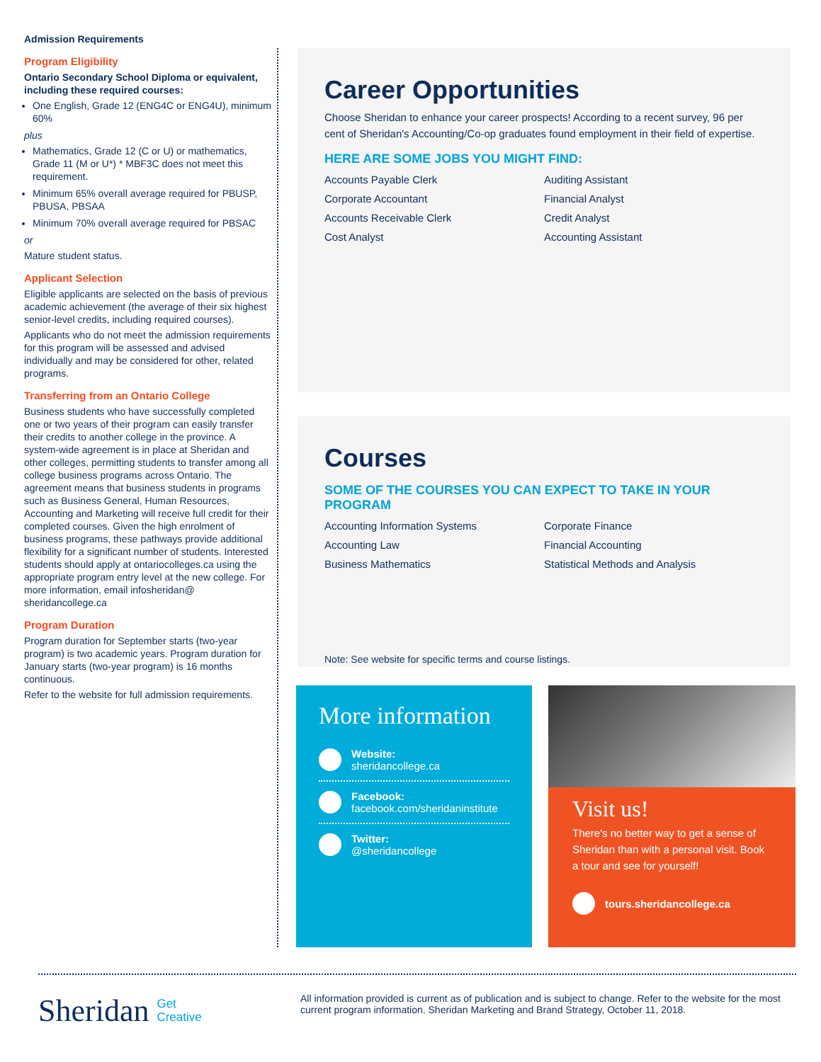Admission Requirements
Program Eligibility
Ontario Secondary School Diploma or equivalent, including these required courses:
One English, Grade 12 (ENG4C or ENG4U), minimum 60%
plus
Mathematics, Grade 12 (C or U) or mathematics, Grade 11 (M or U*) * MBF3C does not meet this requirement.
Minimum 65% overall average required for PBUSP, PBUSA, PBSAA
Minimum 70% overall average required for PBSAC
or
Mature student status.
Applicant Selection
Eligible applicants are selected on the basis of previous academic achievement (the average of their six highest senior-level credits, including required courses).
Applicants who do not meet the admission requirements for this program will be assessed and advised individually and may be considered for other, related programs.
Transferring from an Ontario College
Business students who have successfully completed one or two years of their program can easily transfer their credits to another college in the province. A system-wide agreement is in place at Sheridan and other colleges, permitting students to transfer among all college business programs across Ontario. The agreement means that business students in programs such as Business General, Human Resources, Accounting and Marketing will receive full credit for their completed courses. Given the high enrolment of business programs, these pathways provide additional flexibility for a significant number of students. Interested students should apply at ontariocolleges.ca using the appropriate program entry level at the new college. For more information, email infosheridan@ sheridancollege.ca
Program Duration
Program duration for September starts (two-year program) is two academic years. Program duration for January starts (two-year program) is 16 months continuous.
Refer to the website for full admission requirements.
Career Opportunities
Choose Sheridan to enhance your career prospects! According to a recent survey, 96 per cent of Sheridan's Accounting/Co-op graduates found employment in their field of expertise.
HERE ARE SOME JOBS YOU MIGHT FIND:
Accounts Payable Clerk Auditing Assistant Corporate Accountant Financial Analyst Accounts Receivable Clerk Credit Analyst Cost Analyst Accounting Assistant
Courses
SOME OF THE COURSES YOU CAN EXPECT TO TAKE IN YOUR PROGRAM
Accounting Information Systems Corporate Finance Accounting Law Financial Accounting Business Mathematics Statistical Methods and Analysis
Note: See website for specific terms and course listings.
More information
Website:
sheridancollege.ca
Facebook:
facebook.com/sheridaninstitute
Twitter:
@sheridancollege
Visit us!
There's no better way to get a sense of Sheridan than with a personal visit. Book a tour and see for yourself!
tours.sheridancollege.ca
Sheridan Get
Creative
All information provided is current as of publication and is subject to change. Refer to the website for the most current program information. Sheridan Marketing and Brand Strategy, October 11, 2018.